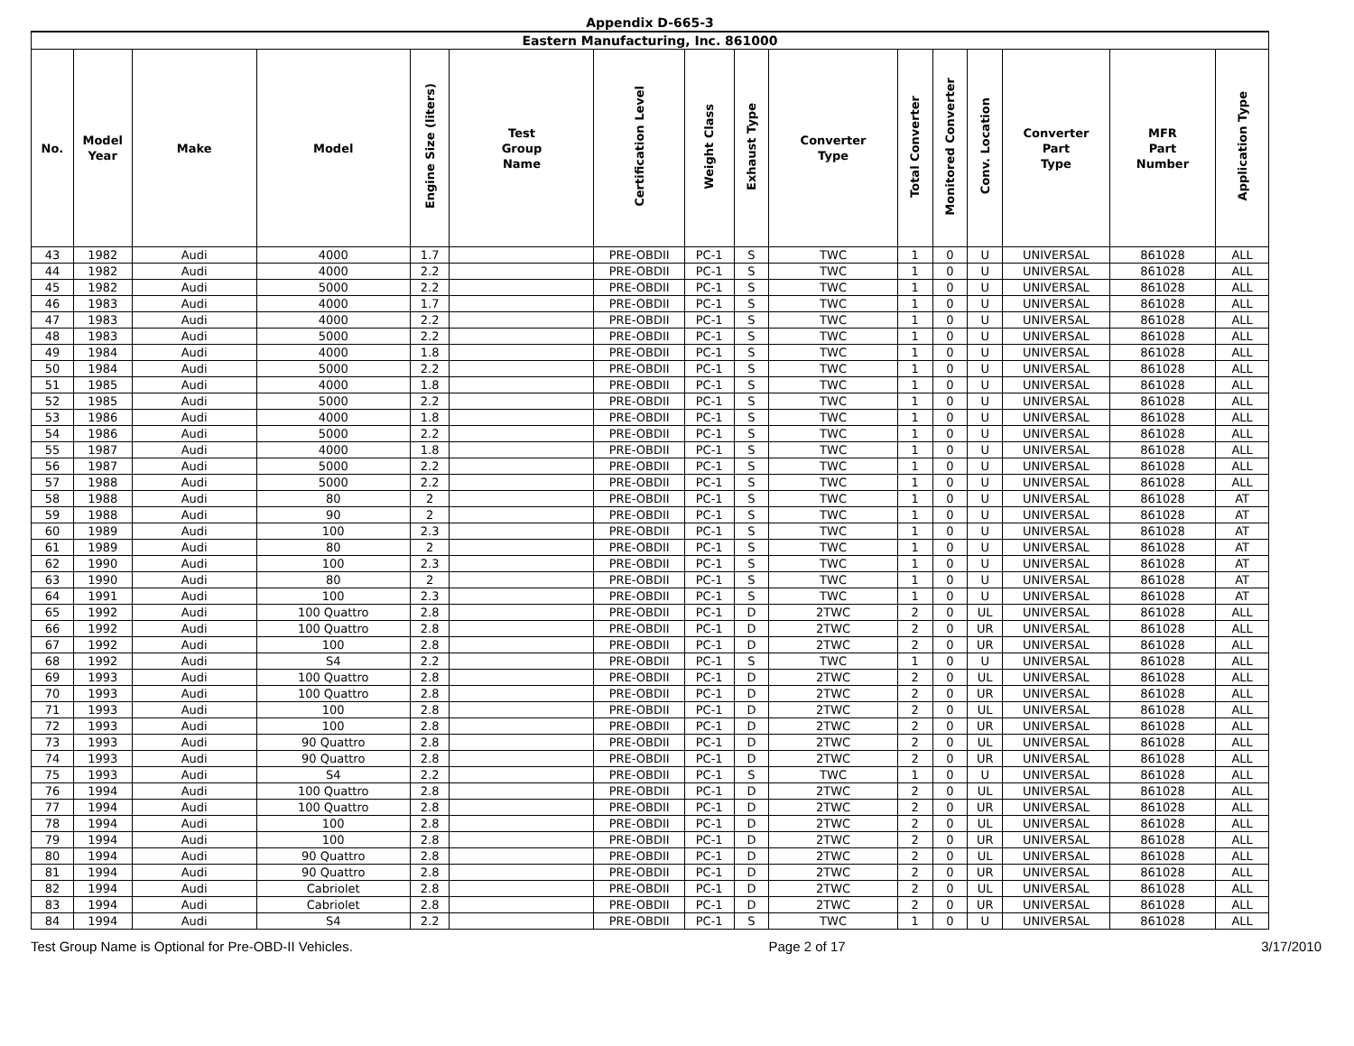Appendix D-665-3
| Eastern Manufacturing, Inc. 861000 | | | | | | | | | | | | | | | |
| --- | --- | --- | --- | --- | --- | --- | --- | --- | --- | --- | --- | --- | --- | --- | --- |
| No. | Model Year | Make | Model | Engine Size (liters) | Test Group Name | Certification Level | Weight Class | Exhaust Type | Converter Type | Total Converter | Monitored Converter | Conv. Location | Converter Part Type | MFR Part Number | Application Type |
| 43 | 1982 | Audi | 4000 | 1.7 | | PRE-OBDII | PC-1 | S | TWC | 1 | 0 | U | UNIVERSAL | 861028 | ALL |
| 44 | 1982 | Audi | 4000 | 2.2 | | PRE-OBDII | PC-1 | S | TWC | 1 | 0 | U | UNIVERSAL | 861028 | ALL |
| 45 | 1982 | Audi | 5000 | 2.2 | | PRE-OBDII | PC-1 | S | TWC | 1 | 0 | U | UNIVERSAL | 861028 | ALL |
| 46 | 1983 | Audi | 4000 | 1.7 | | PRE-OBDII | PC-1 | S | TWC | 1 | 0 | U | UNIVERSAL | 861028 | ALL |
| 47 | 1983 | Audi | 4000 | 2.2 | | PRE-OBDII | PC-1 | S | TWC | 1 | 0 | U | UNIVERSAL | 861028 | ALL |
| 48 | 1983 | Audi | 5000 | 2.2 | | PRE-OBDII | PC-1 | S | TWC | 1 | 0 | U | UNIVERSAL | 861028 | ALL |
| 49 | 1984 | Audi | 4000 | 1.8 | | PRE-OBDII | PC-1 | S | TWC | 1 | 0 | U | UNIVERSAL | 861028 | ALL |
| 50 | 1984 | Audi | 5000 | 2.2 | | PRE-OBDII | PC-1 | S | TWC | 1 | 0 | U | UNIVERSAL | 861028 | ALL |
| 51 | 1985 | Audi | 4000 | 1.8 | | PRE-OBDII | PC-1 | S | TWC | 1 | 0 | U | UNIVERSAL | 861028 | ALL |
| 52 | 1985 | Audi | 5000 | 2.2 | | PRE-OBDII | PC-1 | S | TWC | 1 | 0 | U | UNIVERSAL | 861028 | ALL |
| 53 | 1986 | Audi | 4000 | 1.8 | | PRE-OBDII | PC-1 | S | TWC | 1 | 0 | U | UNIVERSAL | 861028 | ALL |
| 54 | 1986 | Audi | 5000 | 2.2 | | PRE-OBDII | PC-1 | S | TWC | 1 | 0 | U | UNIVERSAL | 861028 | ALL |
| 55 | 1987 | Audi | 4000 | 1.8 | | PRE-OBDII | PC-1 | S | TWC | 1 | 0 | U | UNIVERSAL | 861028 | ALL |
| 56 | 1987 | Audi | 5000 | 2.2 | | PRE-OBDII | PC-1 | S | TWC | 1 | 0 | U | UNIVERSAL | 861028 | ALL |
| 57 | 1988 | Audi | 5000 | 2.2 | | PRE-OBDII | PC-1 | S | TWC | 1 | 0 | U | UNIVERSAL | 861028 | ALL |
| 58 | 1988 | Audi | 80 | 2 | | PRE-OBDII | PC-1 | S | TWC | 1 | 0 | U | UNIVERSAL | 861028 | AT |
| 59 | 1988 | Audi | 90 | 2 | | PRE-OBDII | PC-1 | S | TWC | 1 | 0 | U | UNIVERSAL | 861028 | AT |
| 60 | 1989 | Audi | 100 | 2.3 | | PRE-OBDII | PC-1 | S | TWC | 1 | 0 | U | UNIVERSAL | 861028 | AT |
| 61 | 1989 | Audi | 80 | 2 | | PRE-OBDII | PC-1 | S | TWC | 1 | 0 | U | UNIVERSAL | 861028 | AT |
| 62 | 1990 | Audi | 100 | 2.3 | | PRE-OBDII | PC-1 | S | TWC | 1 | 0 | U | UNIVERSAL | 861028 | AT |
| 63 | 1990 | Audi | 80 | 2 | | PRE-OBDII | PC-1 | S | TWC | 1 | 0 | U | UNIVERSAL | 861028 | AT |
| 64 | 1991 | Audi | 100 | 2.3 | | PRE-OBDII | PC-1 | S | TWC | 1 | 0 | U | UNIVERSAL | 861028 | AT |
| 65 | 1992 | Audi | 100 Quattro | 2.8 | | PRE-OBDII | PC-1 | D | 2TWC | 2 | 0 | UL | UNIVERSAL | 861028 | ALL |
| 66 | 1992 | Audi | 100 Quattro | 2.8 | | PRE-OBDII | PC-1 | D | 2TWC | 2 | 0 | UR | UNIVERSAL | 861028 | ALL |
| 67 | 1992 | Audi | 100 | 2.8 | | PRE-OBDII | PC-1 | D | 2TWC | 2 | 0 | UR | UNIVERSAL | 861028 | ALL |
| 68 | 1992 | Audi | S4 | 2.2 | | PRE-OBDII | PC-1 | S | TWC | 1 | 0 | U | UNIVERSAL | 861028 | ALL |
| 69 | 1993 | Audi | 100 Quattro | 2.8 | | PRE-OBDII | PC-1 | D | 2TWC | 2 | 0 | UL | UNIVERSAL | 861028 | ALL |
| 70 | 1993 | Audi | 100 Quattro | 2.8 | | PRE-OBDII | PC-1 | D | 2TWC | 2 | 0 | UR | UNIVERSAL | 861028 | ALL |
| 71 | 1993 | Audi | 100 | 2.8 | | PRE-OBDII | PC-1 | D | 2TWC | 2 | 0 | UL | UNIVERSAL | 861028 | ALL |
| 72 | 1993 | Audi | 100 | 2.8 | | PRE-OBDII | PC-1 | D | 2TWC | 2 | 0 | UR | UNIVERSAL | 861028 | ALL |
| 73 | 1993 | Audi | 90 Quattro | 2.8 | | PRE-OBDII | PC-1 | D | 2TWC | 2 | 0 | UL | UNIVERSAL | 861028 | ALL |
| 74 | 1993 | Audi | 90 Quattro | 2.8 | | PRE-OBDII | PC-1 | D | 2TWC | 2 | 0 | UR | UNIVERSAL | 861028 | ALL |
| 75 | 1993 | Audi | S4 | 2.2 | | PRE-OBDII | PC-1 | S | TWC | 1 | 0 | U | UNIVERSAL | 861028 | ALL |
| 76 | 1994 | Audi | 100 Quattro | 2.8 | | PRE-OBDII | PC-1 | D | 2TWC | 2 | 0 | UL | UNIVERSAL | 861028 | ALL |
| 77 | 1994 | Audi | 100 Quattro | 2.8 | | PRE-OBDII | PC-1 | D | 2TWC | 2 | 0 | UR | UNIVERSAL | 861028 | ALL |
| 78 | 1994 | Audi | 100 | 2.8 | | PRE-OBDII | PC-1 | D | 2TWC | 2 | 0 | UL | UNIVERSAL | 861028 | ALL |
| 79 | 1994 | Audi | 100 | 2.8 | | PRE-OBDII | PC-1 | D | 2TWC | 2 | 0 | UR | UNIVERSAL | 861028 | ALL |
| 80 | 1994 | Audi | 90 Quattro | 2.8 | | PRE-OBDII | PC-1 | D | 2TWC | 2 | 0 | UL | UNIVERSAL | 861028 | ALL |
| 81 | 1994 | Audi | 90 Quattro | 2.8 | | PRE-OBDII | PC-1 | D | 2TWC | 2 | 0 | UR | UNIVERSAL | 861028 | ALL |
| 82 | 1994 | Audi | Cabriolet | 2.8 | | PRE-OBDII | PC-1 | D | 2TWC | 2 | 0 | UL | UNIVERSAL | 861028 | ALL |
| 83 | 1994 | Audi | Cabriolet | 2.8 | | PRE-OBDII | PC-1 | D | 2TWC | 2 | 0 | UR | UNIVERSAL | 861028 | ALL |
| 84 | 1994 | Audi | S4 | 2.2 | | PRE-OBDII | PC-1 | S | TWC | 1 | 0 | U | UNIVERSAL | 861028 | ALL |
Test Group Name is Optional for Pre-OBD-II Vehicles. Page 2 of 17 3/17/2010